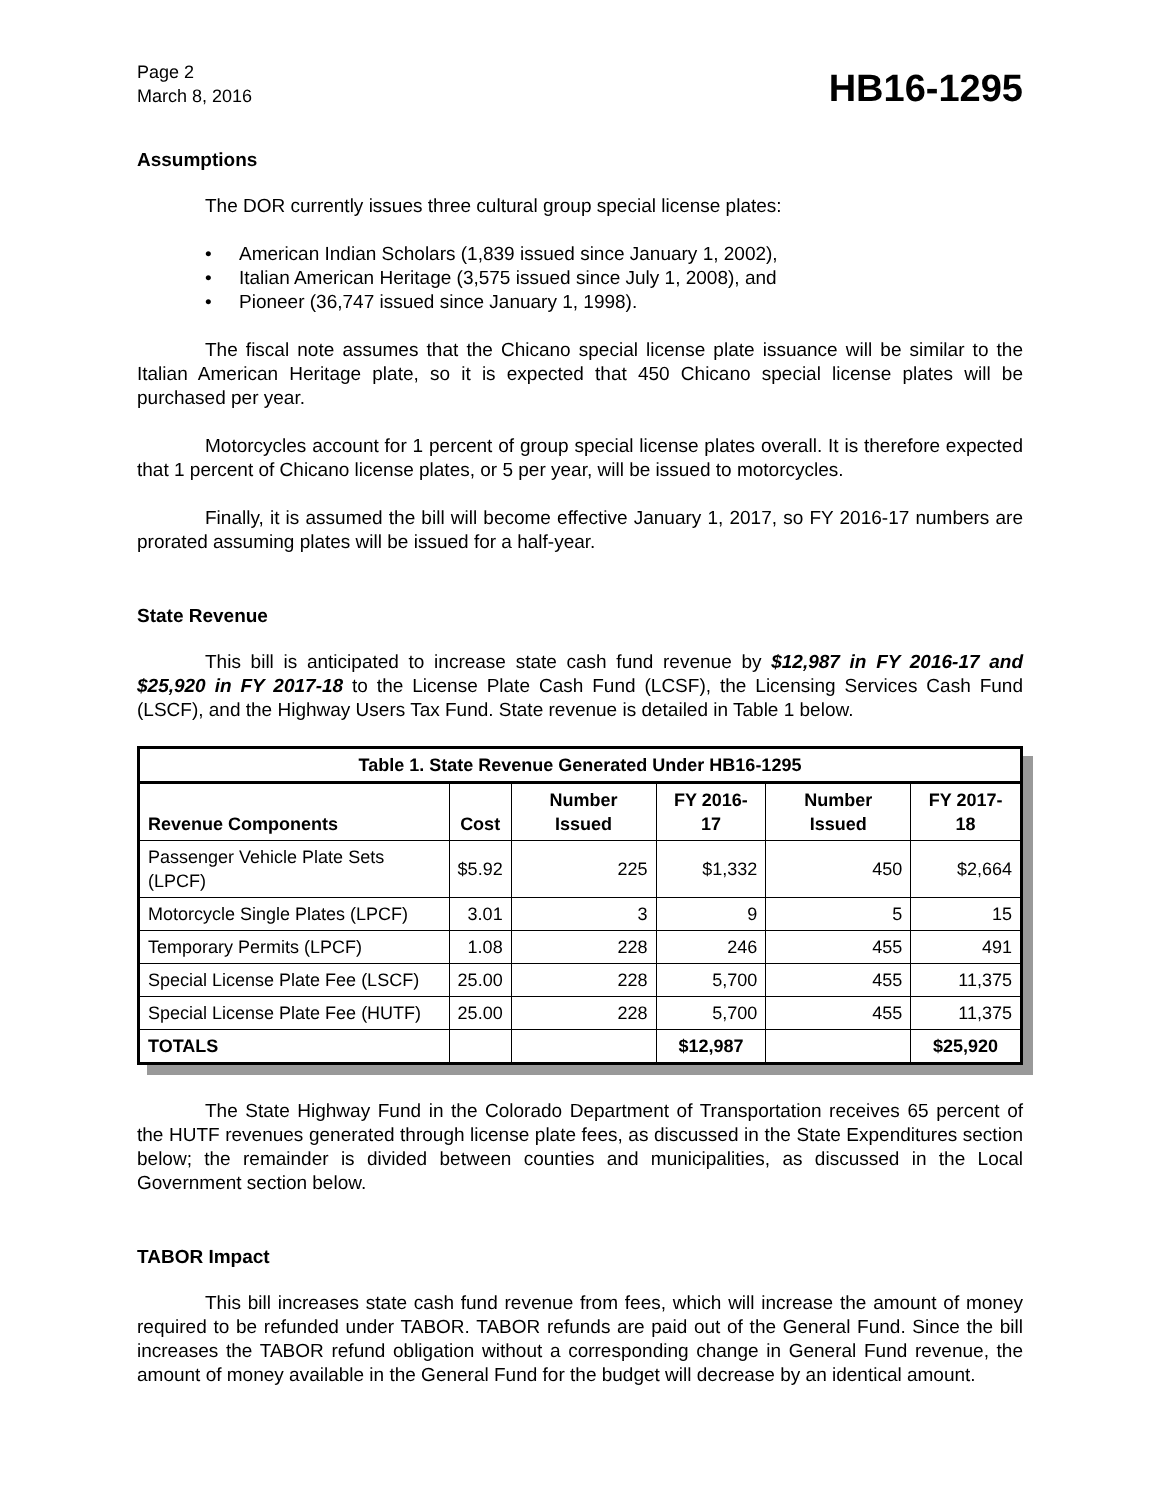Page 2
March 8, 2016
HB16-1295
Assumptions
The DOR currently issues three cultural group special license plates:
• American Indian Scholars (1,839 issued since January 1, 2002),
• Italian American Heritage (3,575 issued since July 1, 2008), and
• Pioneer (36,747 issued since January 1, 1998).
The fiscal note assumes that the Chicano special license plate issuance will be similar to the Italian American Heritage plate, so it is expected that 450 Chicano special license plates will be purchased per year.
Motorcycles account for 1 percent of group special license plates overall. It is therefore expected that 1 percent of Chicano license plates, or 5 per year, will be issued to motorcycles.
Finally, it is assumed the bill will become effective January 1, 2017, so FY 2016-17 numbers are prorated assuming plates will be issued for a half-year.
State Revenue
This bill is anticipated to increase state cash fund revenue by $12,987 in FY 2016-17 and $25,920 in FY 2017-18 to the License Plate Cash Fund (LCSF), the Licensing Services Cash Fund (LSCF), and the Highway Users Tax Fund. State revenue is detailed in Table 1 below.
| Table 1. State Revenue Generated Under HB16-1295 | | | | | |
| --- | --- | --- | --- | --- | --- |
| Revenue Components | Cost | Number Issued | FY 2016-17 | Number Issued | FY 2017-18 |
| Passenger Vehicle Plate Sets (LPCF) | $5.92 | 225 | $1,332 | 450 | $2,664 |
| Motorcycle Single Plates (LPCF) | 3.01 | 3 | 9 | 5 | 15 |
| Temporary Permits (LPCF) | 1.08 | 228 | 246 | 455 | 491 |
| Special License Plate Fee (LSCF) | 25.00 | 228 | 5,700 | 455 | 11,375 |
| Special License Plate Fee (HUTF) | 25.00 | 228 | 5,700 | 455 | 11,375 |
| TOTALS | | | $12,987 | | $25,920 |
The State Highway Fund in the Colorado Department of Transportation receives 65 percent of the HUTF revenues generated through license plate fees, as discussed in the State Expenditures section below; the remainder is divided between counties and municipalities, as discussed in the Local Government section below.
TABOR Impact
This bill increases state cash fund revenue from fees, which will increase the amount of money required to be refunded under TABOR. TABOR refunds are paid out of the General Fund. Since the bill increases the TABOR refund obligation without a corresponding change in General Fund revenue, the amount of money available in the General Fund for the budget will decrease by an identical amount.